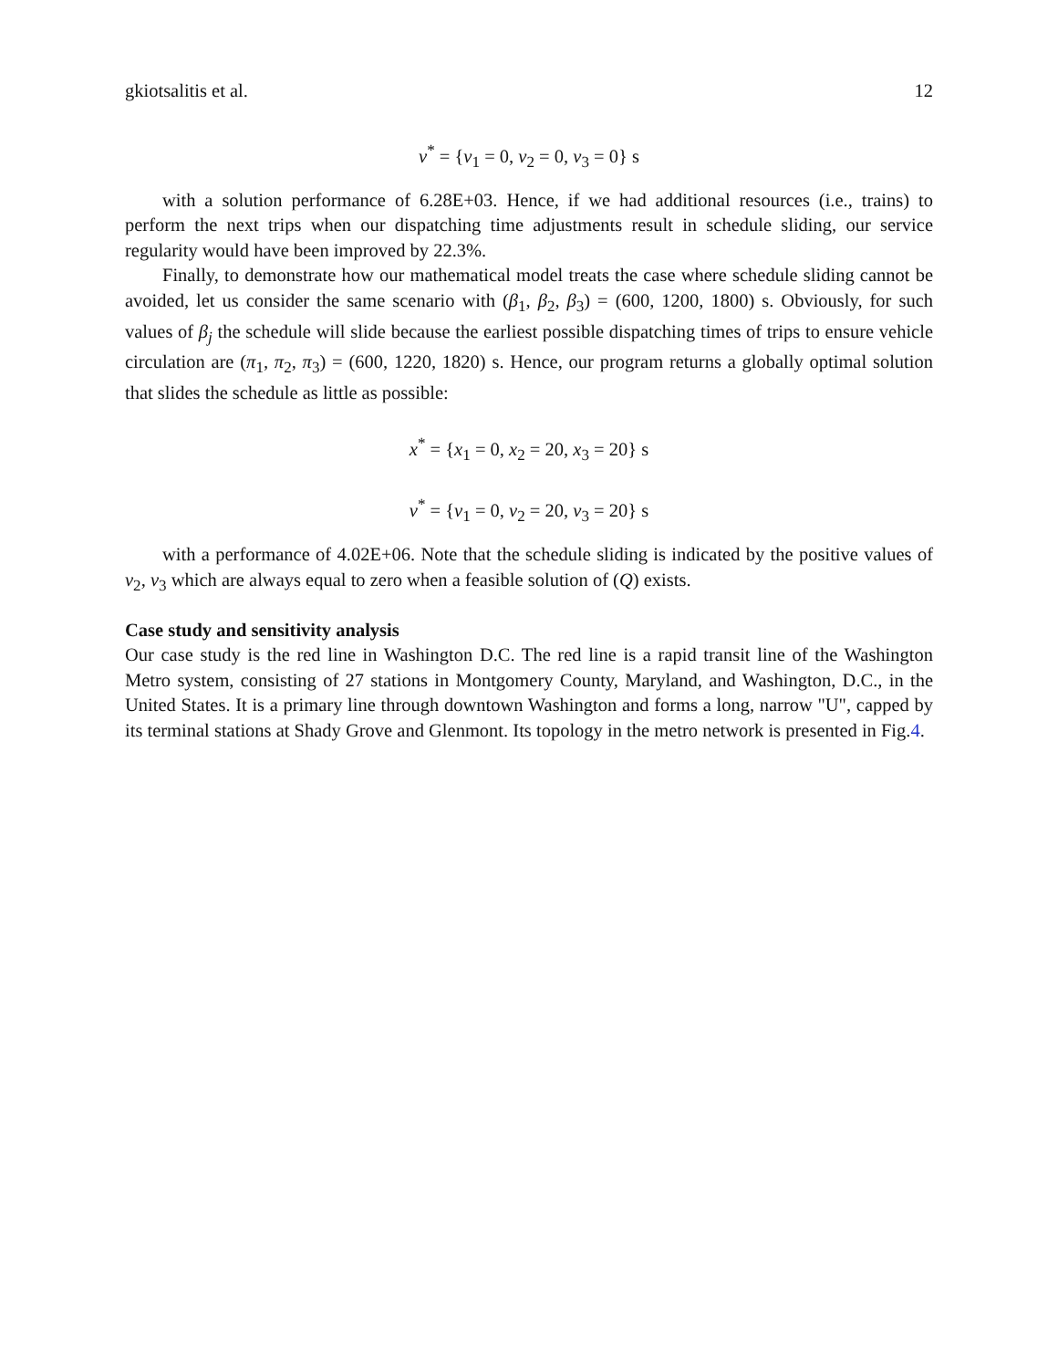gkiotsalitis et al. 12
v<sup>*</sup> = {v<sub>1</sub> = 0, v<sub>2</sub> = 0, v<sub>3</sub> = 0} s
with a solution performance of 6.28E+03. Hence, if we had additional resources (i.e., trains) to perform the next trips when our dispatching time adjustments result in schedule sliding, our service regularity would have been improved by 22.3%.
Finally, to demonstrate how our mathematical model treats the case where schedule sliding cannot be avoided, let us consider the same scenario with (β<sub>1</sub>, β<sub>2</sub>, β<sub>3</sub>) = (600, 1200, 1800) s. Obviously, for such values of β<sub>j</sub> the schedule will slide because the earliest possible dispatching times of trips to ensure vehicle circulation are (π<sub>1</sub>, π<sub>2</sub>, π<sub>3</sub>) = (600, 1220, 1820) s. Hence, our program returns a globally optimal solution that slides the schedule as little as possible:
x<sup>*</sup> = {x<sub>1</sub> = 0, x<sub>2</sub> = 20, x<sub>3</sub> = 20} s
v<sup>*</sup> = {v<sub>1</sub> = 0, v<sub>2</sub> = 20, v<sub>3</sub> = 20} s
with a performance of 4.02E+06. Note that the schedule sliding is indicated by the positive values of v<sub>2</sub>, v<sub>3</sub> which are always equal to zero when a feasible solution of (Q) exists.
Case study and sensitivity analysis
Our case study is the red line in Washington D.C. The red line is a rapid transit line of the Washington Metro system, consisting of 27 stations in Montgomery County, Maryland, and Washington, D.C., in the United States. It is a primary line through downtown Washington and forms a long, narrow "U", capped by its terminal stations at Shady Grove and Glenmont. Its topology in the metro network is presented in Fig.4.